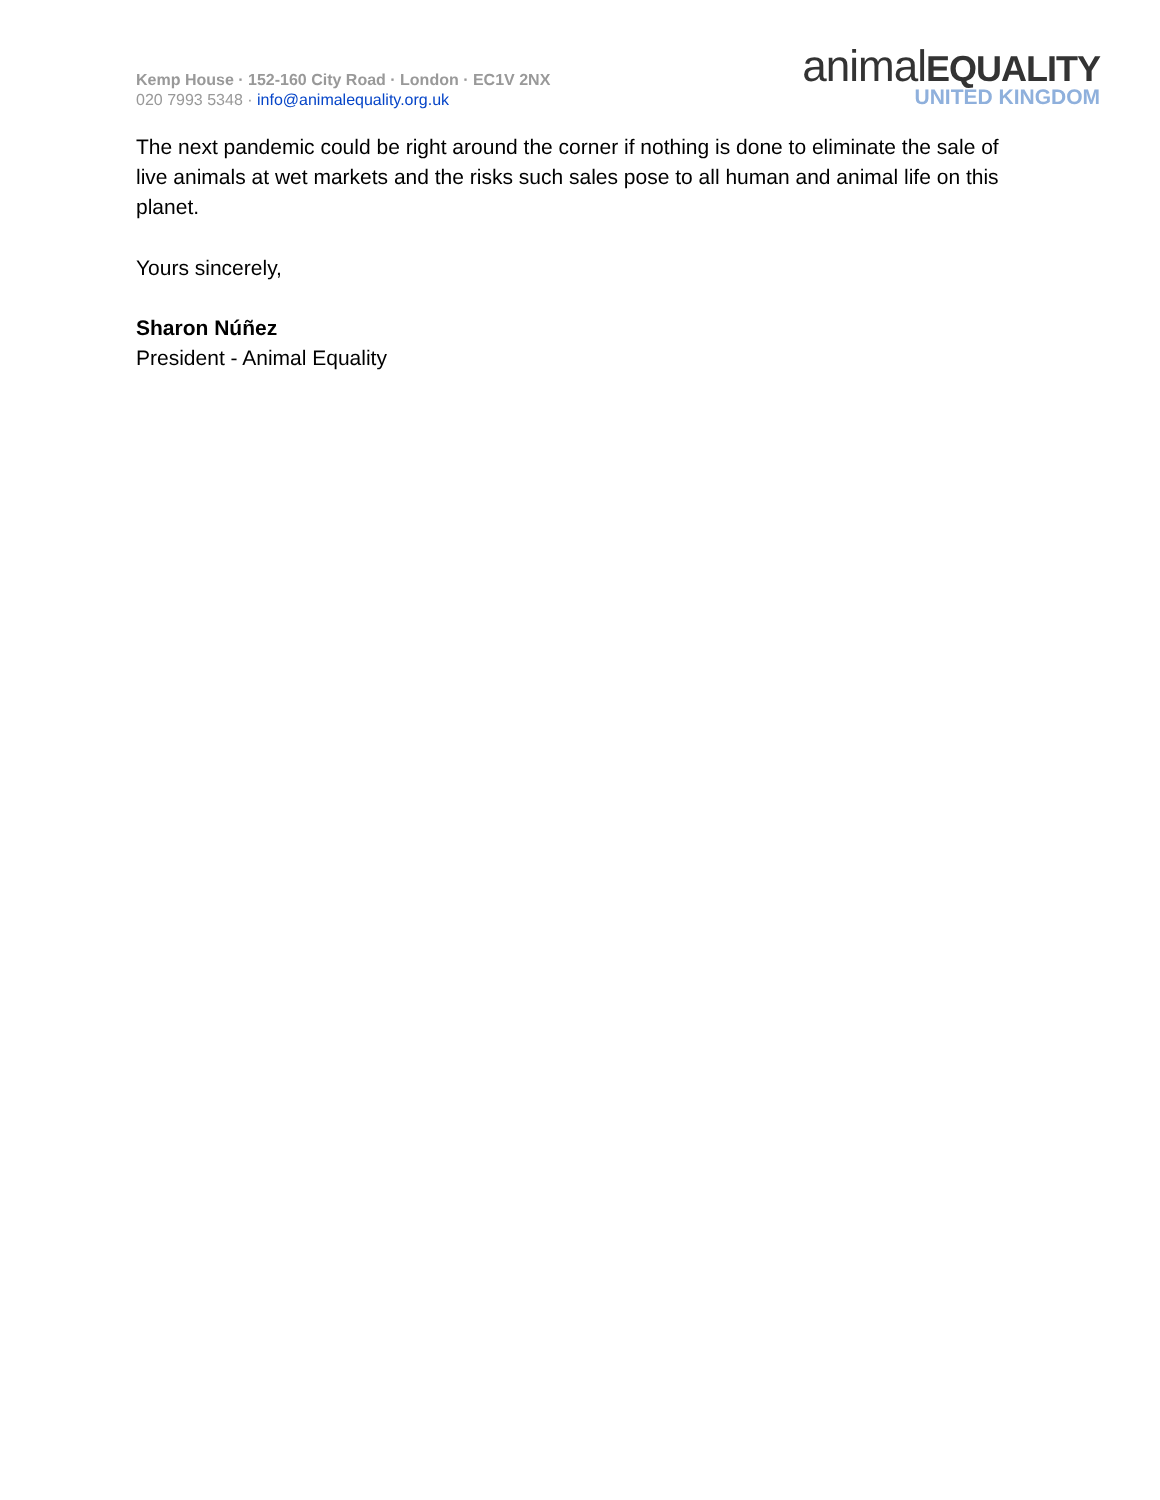Kemp House · 152-160 City Road · London · EC1V 2NX
020 7993 5348 · info@animalequality.org.uk
animalEQUALITY
UNITED KINGDOM
The next pandemic could be right around the corner if nothing is done to eliminate the sale of live animals at wet markets and the risks such sales pose to all human and animal life on this planet.
Yours sincerely,
Sharon Núñez
President - Animal Equality